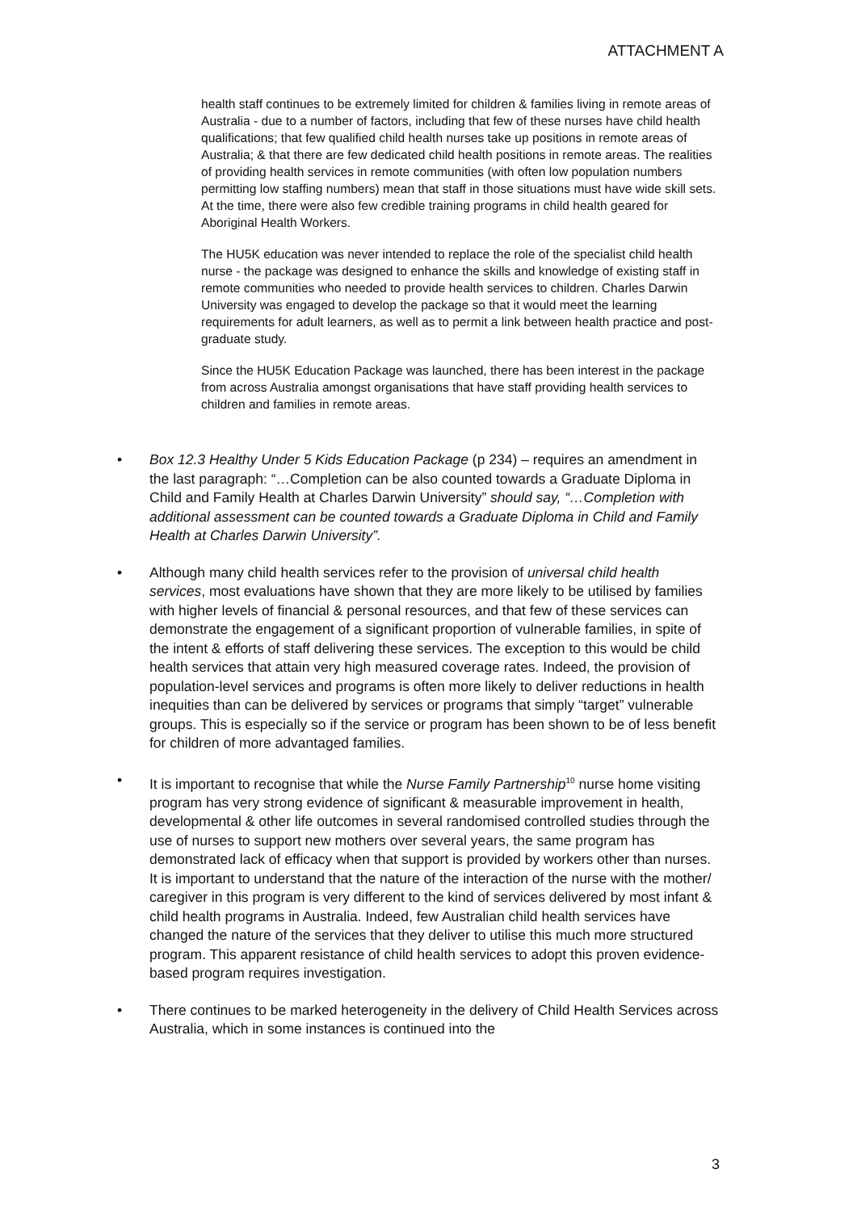ATTACHMENT A
health staff continues to be extremely limited for children & families living in remote areas of Australia - due to a number of factors, including that few of these nurses have child health qualifications; that few qualified child health nurses take up positions in remote areas of Australia; & that there are few dedicated child health positions in remote areas. The realities of providing health services in remote communities (with often low population numbers permitting low staffing numbers) mean that staff in those situations must have wide skill sets. At the time, there were also few credible training programs in child health geared for Aboriginal Health Workers.
The HU5K education was never intended to replace the role of the specialist child health nurse - the package was designed to enhance the skills and knowledge of existing staff in remote communities who needed to provide health services to children. Charles Darwin University was engaged to develop the package so that it would meet the learning requirements for adult learners, as well as to permit a link between health practice and post-graduate study.
Since the HU5K Education Package was launched, there has been interest in the package from across Australia amongst organisations that have staff providing health services to children and families in remote areas.
• Box 12.3 Healthy Under 5 Kids Education Package (p 234) – requires an amendment in the last paragraph: “…Completion can be also counted towards a Graduate Diploma in Child and Family Health at Charles Darwin University” should say, “…Completion with additional assessment can be counted towards a Graduate Diploma in Child and Family Health at Charles Darwin University”.
• Although many child health services refer to the provision of universal child health services, most evaluations have shown that they are more likely to be utilised by families with higher levels of financial & personal resources, and that few of these services can demonstrate the engagement of a significant proportion of vulnerable families, in spite of the intent & efforts of staff delivering these services. The exception to this would be child health services that attain very high measured coverage rates. Indeed, the provision of population-level services and programs is often more likely to deliver reductions in health inequities than can be delivered by services or programs that simply “target” vulnerable groups. This is especially so if the service or program has been shown to be of less benefit for children of more advantaged families.
• It is important to recognise that while the Nurse Family Partnership<sup>10</sup> nurse home visiting program has very strong evidence of significant & measurable improvement in health, developmental & other life outcomes in several randomised controlled studies through the use of nurses to support new mothers over several years, the same program has demonstrated lack of efficacy when that support is provided by workers other than nurses. It is important to understand that the nature of the interaction of the nurse with the mother/ caregiver in this program is very different to the kind of services delivered by most infant & child health programs in Australia. Indeed, few Australian child health services have changed the nature of the services that they deliver to utilise this much more structured program. This apparent resistance of child health services to adopt this proven evidence-based program requires investigation.
• There continues to be marked heterogeneity in the delivery of Child Health Services across Australia, which in some instances is continued into the
3